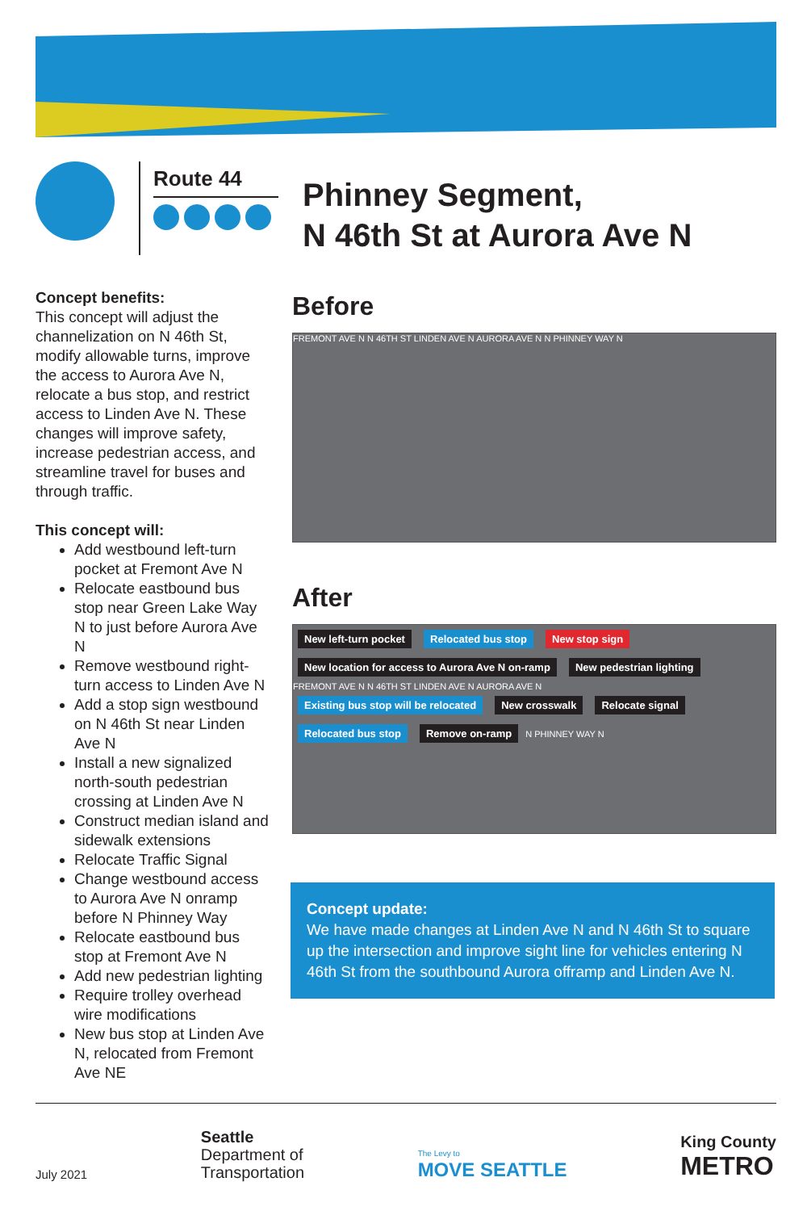Route 44
Phinney Segment,
N 46th St at Aurora Ave N
Concept benefits:
This concept will adjust the channelization on N 46th St, modify allowable turns, improve the access to Aurora Ave N, relocate a bus stop, and restrict access to Linden Ave N. These changes will improve safety, increase pedestrian access, and streamline travel for buses and through traffic.
This concept will:
Add westbound left-turn pocket at Fremont Ave N
Relocate eastbound bus stop near Green Lake Way N to just before Aurora Ave N
Remove westbound right-turn access to Linden Ave N
Add a stop sign westbound on N 46th St near Linden Ave N
Install a new signalized north-south pedestrian crossing at Linden Ave N
Construct median island and sidewalk extensions
Relocate Traffic Signal
Change westbound access to Aurora Ave N onramp before N Phinney Way
Relocate eastbound bus stop at Fremont Ave N
Add new pedestrian lighting
Require trolley overhead wire modifications
New bus stop at Linden Ave N, relocated from Fremont Ave NE
Before
FREMONT AVE N N 46TH ST LINDEN AVE N AURORA AVE N N PHINNEY WAY N
After
New left-turn pocket Relocated bus stop New stop sign New location for access to Aurora Ave N on-ramp New pedestrian lighting
FREMONT AVE N N 46TH ST LINDEN AVE N AURORA AVE N
Existing bus stop will be relocated New crosswalk Relocate signal Relocated bus stop Remove on-ramp N PHINNEY WAY N
Concept update:
We have made changes at Linden Ave N and N 46th St to square up the intersection and improve sight line for vehicles entering N 46th St from the southbound Aurora offramp and Linden Ave N.
July 2021
Seattle
Department of
Transportation
The Levy to
MOVE SEATTLE
King County
METRO